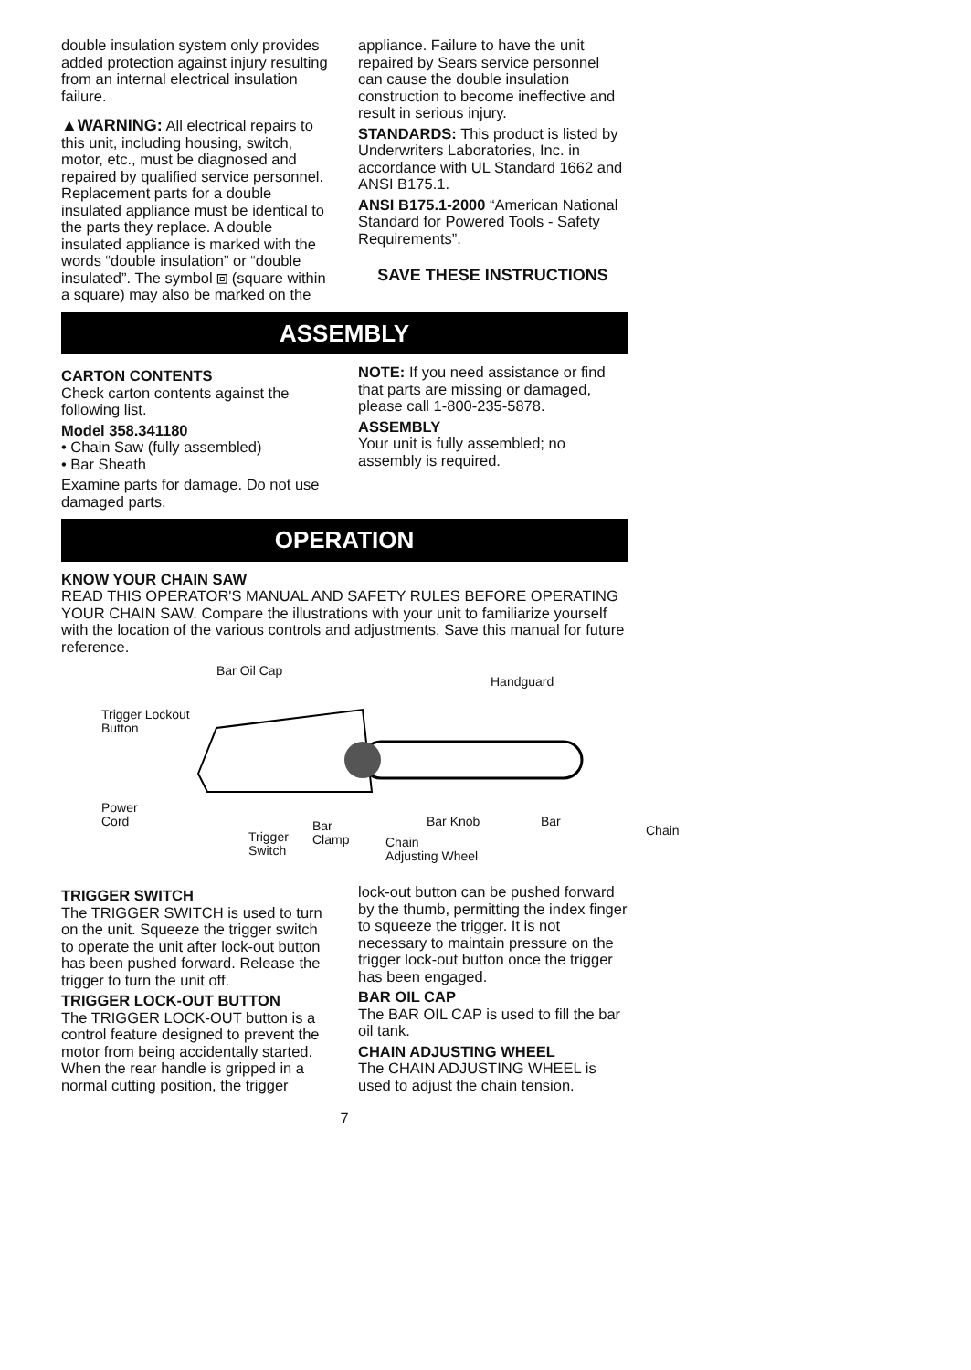double insulation system only provides added protection against injury resulting from an internal electrical insulation failure.
▲WARNING: All electrical repairs to this unit, including housing, switch, motor, etc., must be diagnosed and repaired by qualified service personnel. Replacement parts for a double insulated appliance must be identical to the parts they replace. A double insulated appliance is marked with the words “double insulation” or “double insulated”. The symbol ⧈ (square within a square) may also be marked on the
appliance. Failure to have the unit repaired by Sears service personnel can cause the double insulation construction to become ineffective and result in serious injury.
STANDARDS: This product is listed by Underwriters Laboratories, Inc. in accordance with UL Standard 1662 and ANSI B175.1.
ANSI B175.1-2000 “American National Standard for Powered Tools - Safety Requirements”.
SAVE THESE INSTRUCTIONS
ASSEMBLY
CARTON CONTENTS
Check carton contents against the following list.
Model 358.341180
• Chain Saw (fully assembled)
• Bar Sheath
Examine parts for damage. Do not use damaged parts.
NOTE: If you need assistance or find that parts are missing or damaged, please call 1-800-235-5878.
ASSEMBLY
Your unit is fully assembled; no assembly is required.
OPERATION
KNOW YOUR CHAIN SAW
READ THIS OPERATOR'S MANUAL AND SAFETY RULES BEFORE OPERATING YOUR CHAIN SAW. Compare the illustrations with your unit to familiarize yourself with the location of the various controls and adjustments. Save this manual for future reference.
Bar Oil Cap
Handguard
Trigger Lockout
Button
Power
Cord
Trigger
Switch
Bar
Clamp Chain
Adjusting Wheel
Bar Knob Bar
Chain
TRIGGER SWITCH
The TRIGGER SWITCH is used to turn on the unit. Squeeze the trigger switch to operate the unit after lock-out button has been pushed forward. Release the trigger to turn the unit off.
TRIGGER LOCK-OUT BUTTON
The TRIGGER LOCK-OUT button is a control feature designed to prevent the motor from being accidentally started. When the rear handle is gripped in a normal cutting position, the trigger
lock-out button can be pushed forward by the thumb, permitting the index finger to squeeze the trigger. It is not necessary to maintain pressure on the trigger lock-out button once the trigger has been engaged.
BAR OIL CAP
The BAR OIL CAP is used to fill the bar oil tank.
CHAIN ADJUSTING WHEEL
The CHAIN ADJUSTING WHEEL is used to adjust the chain tension.
7